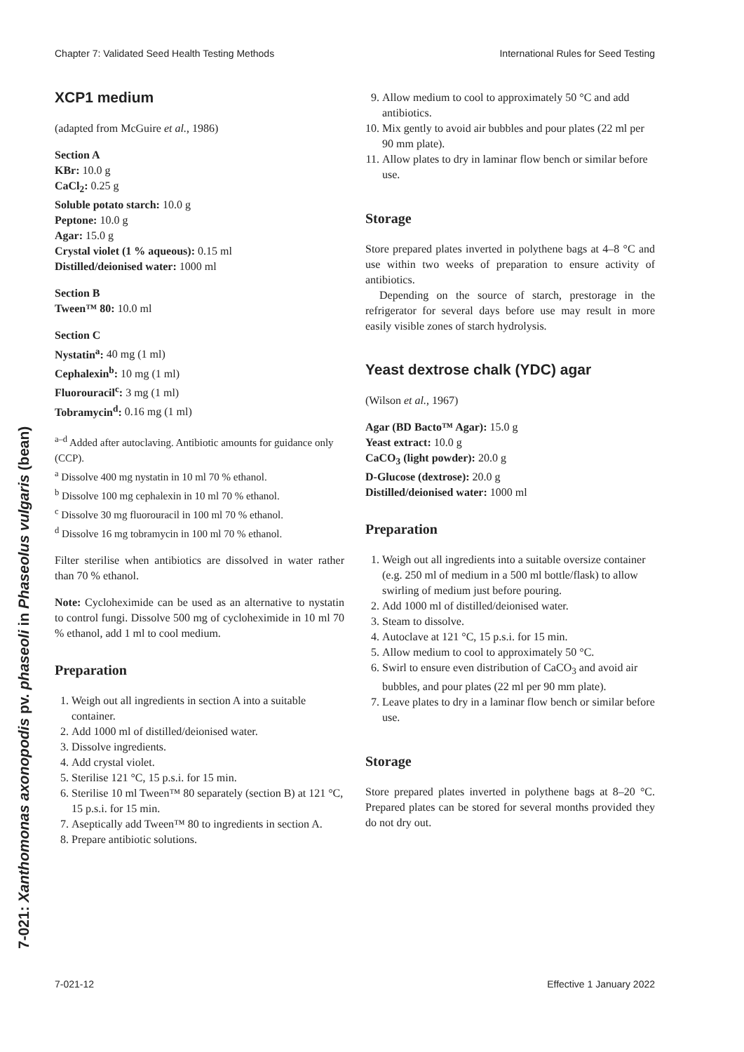Chapter 7: Validated Seed Health Testing Methods International Rules for Seed Testing
7-021: Xanthomonas axonopodis pv. phaseoli in Phaseolus vulgaris (bean)
XCP1 medium
(adapted from McGuire et al., 1986)
Section A
KBr: 10.0 g
CaCl<sub>2</sub>: 0.25 g
Soluble potato starch: 10.0 g
Peptone: 10.0 g
Agar: 15.0 g
Crystal violet (1 % aqueous): 0.15 ml
Distilled/deionised water: 1000 ml
Section B
Tween™ 80: 10.0 ml
Section C
Nystatin<sup>a</sup>: 40 mg (1 ml)
Cephalexin<sup>b</sup>: 10 mg (1 ml)
Fluorouracil<sup>c</sup>: 3 mg (1 ml)
Tobramycin<sup>d</sup>: 0.16 mg (1 ml)
<sup>a–d</sup> Added after autoclaving. Antibiotic amounts for guidance only (CCP).
<sup>a</sup> Dissolve 400 mg nystatin in 10 ml 70 % ethanol.
<sup>b</sup> Dissolve 100 mg cephalexin in 10 ml 70 % ethanol.
<sup>c</sup> Dissolve 30 mg fluorouracil in 100 ml 70 % ethanol.
<sup>d</sup> Dissolve 16 mg tobramycin in 100 ml 70 % ethanol.
Filter sterilise when antibiotics are dissolved in water rather than 70 % ethanol.
Note: Cycloheximide can be used as an alternative to nystatin to control fungi. Dissolve 500 mg of cycloheximide in 10 ml 70 % ethanol, add 1 ml to cool medium.
Preparation
1. Weigh out all ingredients in section A into a suitable container.
2. Add 1000 ml of distilled/deionised water.
3. Dissolve ingredients.
4. Add crystal violet.
5. Sterilise 121 °C, 15 p.s.i. for 15 min.
6. Sterilise 10 ml Tween™ 80 separately (section B) at 121 °C, 15 p.s.i. for 15 min.
7. Aseptically add Tween™ 80 to ingredients in section A.
8. Prepare antibiotic solutions.
9. Allow medium to cool to approximately 50 °C and add antibiotics.
10. Mix gently to avoid air bubbles and pour plates (22 ml per 90 mm plate).
11. Allow plates to dry in laminar flow bench or similar before use.
Storage
Store prepared plates inverted in polythene bags at 4–8 °C and use within two weeks of preparation to ensure activity of antibiotics.
Depending on the source of starch, prestorage in the refrigerator for several days before use may result in more easily visible zones of starch hydrolysis.
Yeast dextrose chalk (YDC) agar
(Wilson et al., 1967)
Agar (BD Bacto™ Agar): 15.0 g
Yeast extract: 10.0 g
CaCO<sub>3</sub> (light powder): 20.0 g
D-Glucose (dextrose): 20.0 g
Distilled/deionised water: 1000 ml
Preparation
1. Weigh out all ingredients into a suitable oversize container (e.g. 250 ml of medium in a 500 ml bottle/flask) to allow swirling of medium just before pouring.
2. Add 1000 ml of distilled/deionised water.
3. Steam to dissolve.
4. Autoclave at 121 °C, 15 p.s.i. for 15 min.
5. Allow medium to cool to approximately 50 °C.
6. Swirl to ensure even distribution of CaCO<sub>3</sub> and avoid air bubbles, and pour plates (22 ml per 90 mm plate).
7. Leave plates to dry in a laminar flow bench or similar before use.
Storage
Store prepared plates inverted in polythene bags at 8–20 °C. Prepared plates can be stored for several months provided they do not dry out.
7-021-12 Effective 1 January 2022